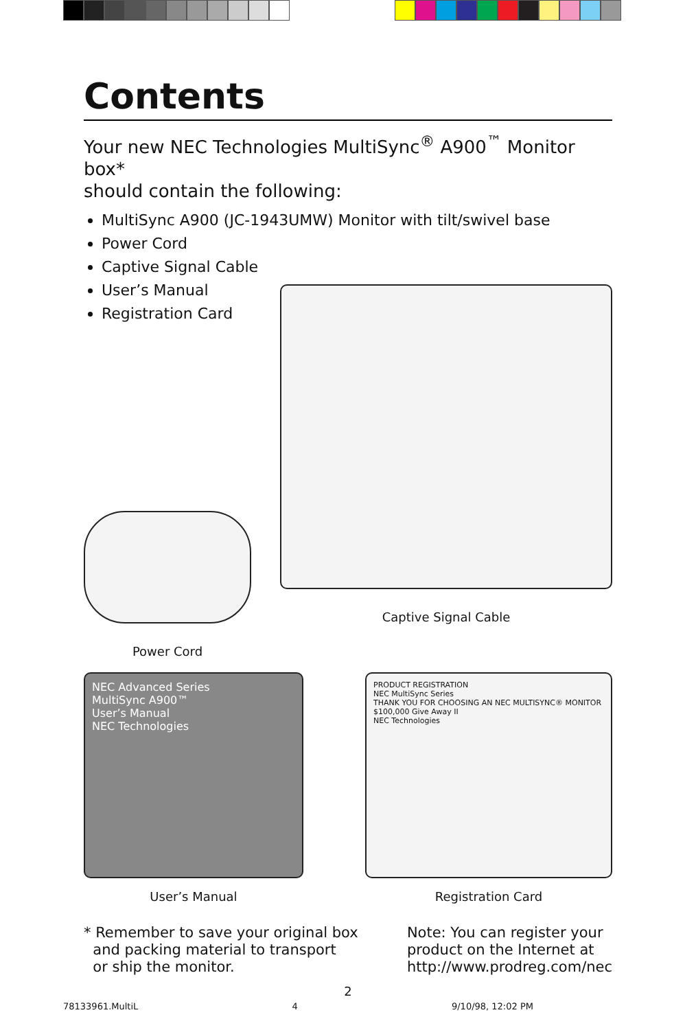Contents
Your new NEC Technologies MultiSync<sup>®</sup> A900<sup>™</sup> Monitor box*
should contain the following:
MultiSync A900 (JC-1943UMW) Monitor with tilt/swivel base
Power Cord
Captive Signal Cable
User’s Manual
Registration Card
Power Cord Captive Signal Cable
NEC Advanced Series
MultiSync A900™
User’s Manual
NEC Technologies
User’s Manual
PRODUCT REGISTRATION
NEC MultiSync Series
THANK YOU FOR CHOOSING AN NEC MULTISYNC® MONITOR
$100,000 Give Away II
NEC Technologies
Registration Card
* Remember to save your original box
and packing material to transport
or ship the monitor.
Note: You can register your
product on the Internet at
http://www.prodreg.com/nec
2
78133961.MultiL 4 9/10/98, 12:02 PM